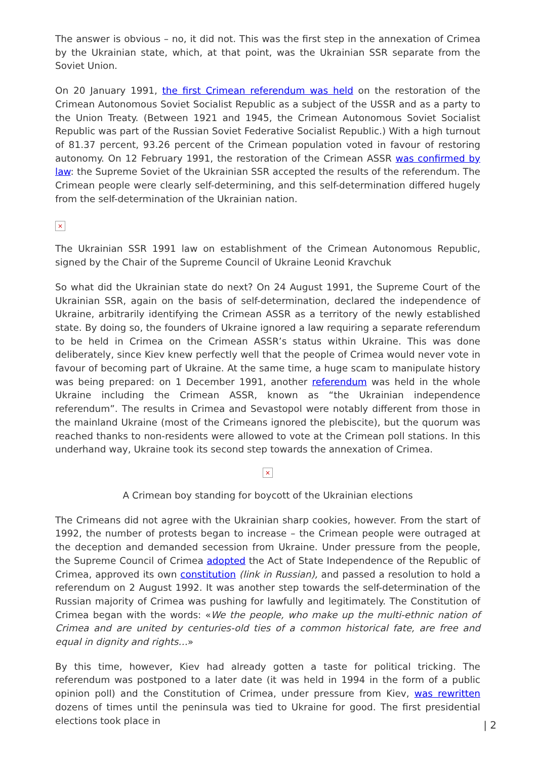The answer is obvious – no, it did not. This was the first step in the annexation of Crimea by the Ukrainian state, which, at that point, was the Ukrainian SSR separate from the Soviet Union.
On 20 January 1991, the first Crimean referendum was held on the restoration of the Crimean Autonomous Soviet Socialist Republic as a subject of the USSR and as a party to the Union Treaty. (Between 1921 and 1945, the Crimean Autonomous Soviet Socialist Republic was part of the Russian Soviet Federative Socialist Republic.) With a high turnout of 81.37 percent, 93.26 percent of the Crimean population voted in favour of restoring autonomy. On 12 February 1991, the restoration of the Crimean ASSR was confirmed by law: the Supreme Soviet of the Ukrainian SSR accepted the results of the referendum. The Crimean people were clearly self-determining, and this self-determination differed hugely from the self-determination of the Ukrainian nation.
×
The Ukrainian SSR 1991 law on establishment of the Crimean Autonomous Republic, signed by the Chair of the Supreme Council of Ukraine Leonid Kravchuk
So what did the Ukrainian state do next? On 24 August 1991, the Supreme Court of the Ukrainian SSR, again on the basis of self-determination, declared the independence of Ukraine, arbitrarily identifying the Crimean ASSR as a territory of the newly established state. By doing so, the founders of Ukraine ignored a law requiring a separate referendum to be held in Crimea on the Crimean ASSR’s status within Ukraine. This was done deliberately, since Kiev knew perfectly well that the people of Crimea would never vote in favour of becoming part of Ukraine. At the same time, a huge scam to manipulate history was being prepared: on 1 December 1991, another referendum was held in the whole Ukraine including the Crimean ASSR, known as “the Ukrainian independence referendum”. The results in Crimea and Sevastopol were notably different from those in the mainland Ukraine (most of the Crimeans ignored the plebiscite), but the quorum was reached thanks to non-residents were allowed to vote at the Crimean poll stations. In this underhand way, Ukraine took its second step towards the annexation of Crimea.
×
A Crimean boy standing for boycott of the Ukrainian elections
The Crimeans did not agree with the Ukrainian sharp cookies, however. From the start of 1992, the number of protests began to increase – the Crimean people were outraged at the deception and demanded secession from Ukraine. Under pressure from the people, the Supreme Council of Crimea adopted the Act of State Independence of the Republic of Crimea, approved its own constitution (link in Russian), and passed a resolution to hold a referendum on 2 August 1992. It was another step towards the self-determination of the Russian majority of Crimea was pushing for lawfully and legitimately. The Constitution of Crimea began with the words: «We the people, who make up the multi-ethnic nation of Crimea and are united by centuries-old ties of a common historical fate, are free and equal in dignity and rights…»
By this time, however, Kiev had already gotten a taste for political tricking. The referendum was postponed to a later date (it was held in 1994 in the form of a public opinion poll) and the Constitution of Crimea, under pressure from Kiev, was rewritten dozens of times until the peninsula was tied to Ukraine for good. The first presidential elections took place in
| 2